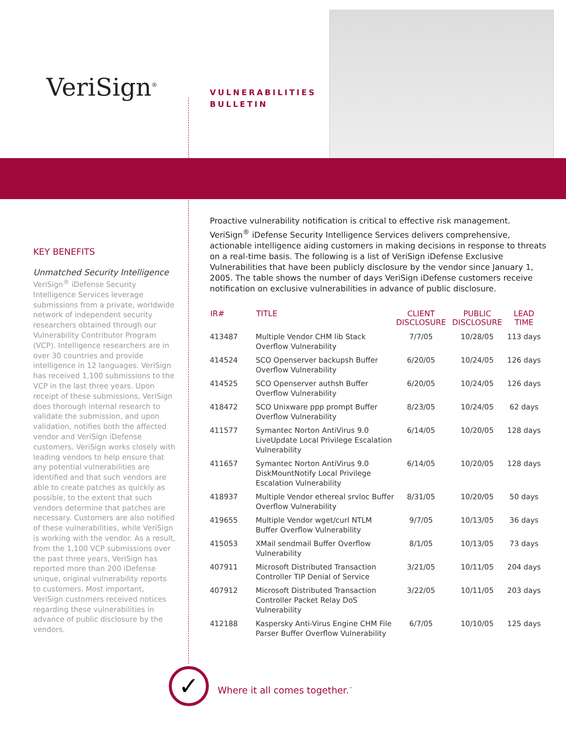VeriSign<sup>®</sup>
VULNERABILITIES
BULLETIN
KEY BENEFITS
Unmatched Security Intelligence
VeriSign<sup>®</sup> iDefense Security Intelligence Services leverage submissions from a private, worldwide network of independent security researchers obtained through our Vulnerability Contributor Program (VCP). Intelligence researchers are in over 30 countries and provide intelligence in 12 languages. VeriSign has received 1,100 submissions to the VCP in the last three years. Upon receipt of these submissions, VeriSign does thorough internal research to validate the submission, and upon validation, notifies both the affected vendor and VeriSign iDefense customers. VeriSign works closely with leading vendors to help ensure that any potential vulnerabilities are identified and that such vendors are able to create patches as quickly as possible, to the extent that such vendors determine that patches are necessary. Customers are also notified of these vulnerabilities, while VeriSign is working with the vendor. As a result, from the 1,100 VCP submissions over the past three years, VeriSign has reported more than 200 iDefense unique, original vulnerability reports to customers. Most important, VeriSign customers received notices regarding these vulnerabilities in advance of public disclosure by the vendors.
Proactive vulnerability notification is critical to effective risk management. VeriSign<sup>®</sup> iDefense Security Intelligence Services delivers comprehensive, actionable intelligence aiding customers in making decisions in response to threats on a real-time basis. The following is a list of VeriSign iDefense Exclusive Vulnerabilities that have been publicly disclosure by the vendor since January 1, 2005. The table shows the number of days VeriSign iDefense customers receive notification on exclusive vulnerabilities in advance of public disclosure.
| IR# | TITLE | CLIENT DISCLOSURE | PUBLIC DISCLOSURE | LEAD TIME |
| --- | --- | --- | --- | --- |
| 413487 | Multiple Vendor CHM lib Stack Overflow Vulnerability | 7/7/05 | 10/28/05 | 113 days |
| 414524 | SCO Openserver backupsh Buffer Overflow Vulnerability | 6/20/05 | 10/24/05 | 126 days |
| 414525 | SCO Openserver authsh Buffer Overflow Vulnerability | 6/20/05 | 10/24/05 | 126 days |
| 418472 | SCO Unixware ppp prompt Buffer Overflow Vulnerability | 8/23/05 | 10/24/05 | 62 days |
| 411577 | Symantec Norton AntiVirus 9.0 LiveUpdate Local Privilege Escalation Vulnerability | 6/14/05 | 10/20/05 | 128 days |
| 411657 | Symantec Norton AntiVirus 9.0 DiskMountNotify Local Privilege Escalation Vulnerability | 6/14/05 | 10/20/05 | 128 days |
| 418937 | Multiple Vendor ethereal srvloc Buffer Overflow Vulnerability | 8/31/05 | 10/20/05 | 50 days |
| 419655 | Multiple Vendor wget/curl NTLM Buffer Overflow Vulnerability | 9/7/05 | 10/13/05 | 36 days |
| 415053 | XMail sendmail Buffer Overflow Vulnerability | 8/1/05 | 10/13/05 | 73 days |
| 407911 | Microsoft Distributed Transaction Controller TIP Denial of Service | 3/21/05 | 10/11/05 | 204 days |
| 407912 | Microsoft Distributed Transaction Controller Packet Relay DoS Vulnerability | 3/22/05 | 10/11/05 | 203 days |
| 412188 | Kaspersky Anti-Virus Engine CHM File Parser Buffer Overflow Vulnerability | 6/7/05 | 10/10/05 | 125 days |
✓
Where it all comes together.<sup>™</sup>